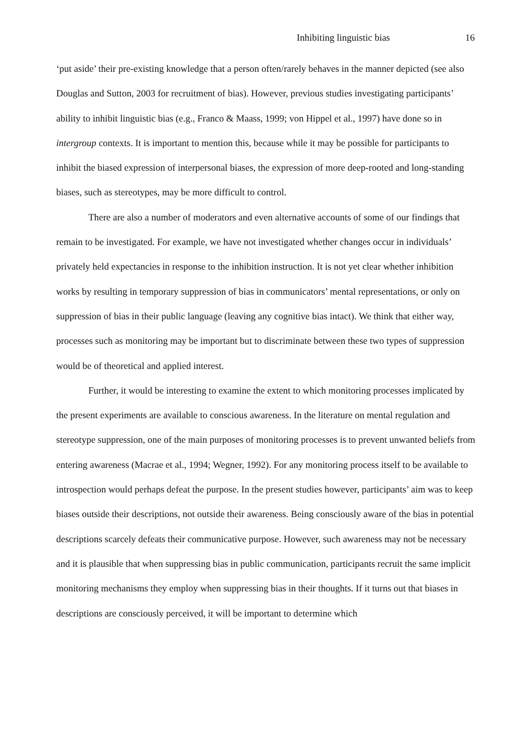Inhibiting linguistic bias 16
‘put aside’ their pre-existing knowledge that a person often/rarely behaves in the manner depicted (see also Douglas and Sutton, 2003 for recruitment of bias). However, previous studies investigating participants’ ability to inhibit linguistic bias (e.g., Franco & Maass, 1999; von Hippel et al., 1997) have done so in intergroup contexts. It is important to mention this, because while it may be possible for participants to inhibit the biased expression of interpersonal biases, the expression of more deep-rooted and long-standing biases, such as stereotypes, may be more difficult to control.
There are also a number of moderators and even alternative accounts of some of our findings that remain to be investigated. For example, we have not investigated whether changes occur in individuals’ privately held expectancies in response to the inhibition instruction. It is not yet clear whether inhibition works by resulting in temporary suppression of bias in communicators’ mental representations, or only on suppression of bias in their public language (leaving any cognitive bias intact). We think that either way, processes such as monitoring may be important but to discriminate between these two types of suppression would be of theoretical and applied interest.
Further, it would be interesting to examine the extent to which monitoring processes implicated by the present experiments are available to conscious awareness. In the literature on mental regulation and stereotype suppression, one of the main purposes of monitoring processes is to prevent unwanted beliefs from entering awareness (Macrae et al., 1994; Wegner, 1992). For any monitoring process itself to be available to introspection would perhaps defeat the purpose. In the present studies however, participants’ aim was to keep biases outside their descriptions, not outside their awareness. Being consciously aware of the bias in potential descriptions scarcely defeats their communicative purpose. However, such awareness may not be necessary and it is plausible that when suppressing bias in public communication, participants recruit the same implicit monitoring mechanisms they employ when suppressing bias in their thoughts. If it turns out that biases in descriptions are consciously perceived, it will be important to determine which